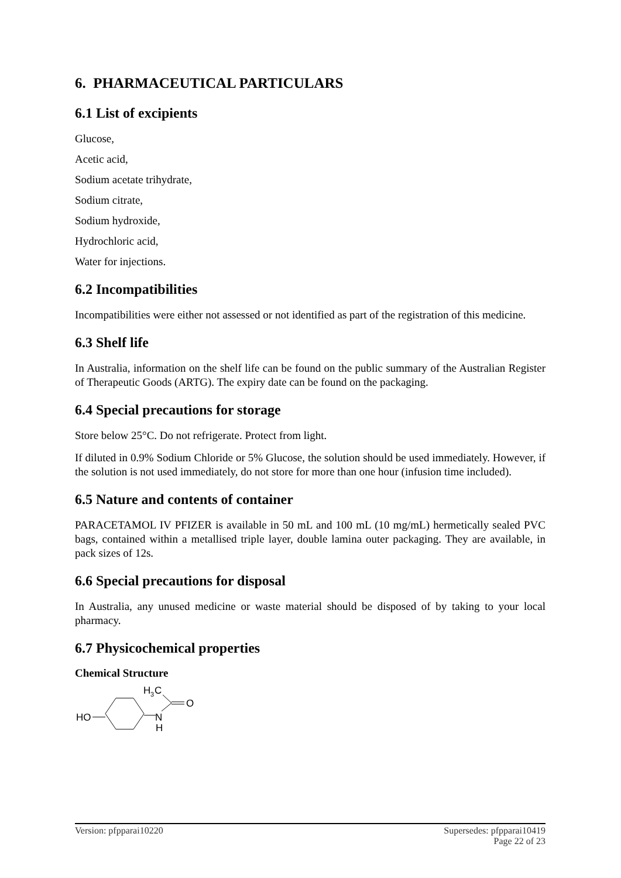6. PHARMACEUTICAL PARTICULARS
6.1 List of excipients
Glucose,
Acetic acid,
Sodium acetate trihydrate,
Sodium citrate,
Sodium hydroxide,
Hydrochloric acid,
Water for injections.
6.2 Incompatibilities
Incompatibilities were either not assessed or not identified as part of the registration of this medicine.
6.3 Shelf life
In Australia, information on the shelf life can be found on the public summary of the Australian Register of Therapeutic Goods (ARTG). The expiry date can be found on the packaging.
6.4 Special precautions for storage
Store below 25°C. Do not refrigerate. Protect from light.
If diluted in 0.9% Sodium Chloride or 5% Glucose, the solution should be used immediately. However, if the solution is not used immediately, do not store for more than one hour (infusion time included).
6.5 Nature and contents of container
PARACETAMOL IV PFIZER is available in 50 mL and 100 mL (10 mg/mL) hermetically sealed PVC bags, contained within a metallised triple layer, double lamina outer packaging. They are available, in pack sizes of 12s.
6.6 Special precautions for disposal
In Australia, any unused medicine or waste material should be disposed of by taking to your local pharmacy.
6.7 Physicochemical properties
Chemical Structure
HO
N
H
O
H
3
C
Version: pfpparai10220 Supersedes: pfpparai10419
Page 22 of 23